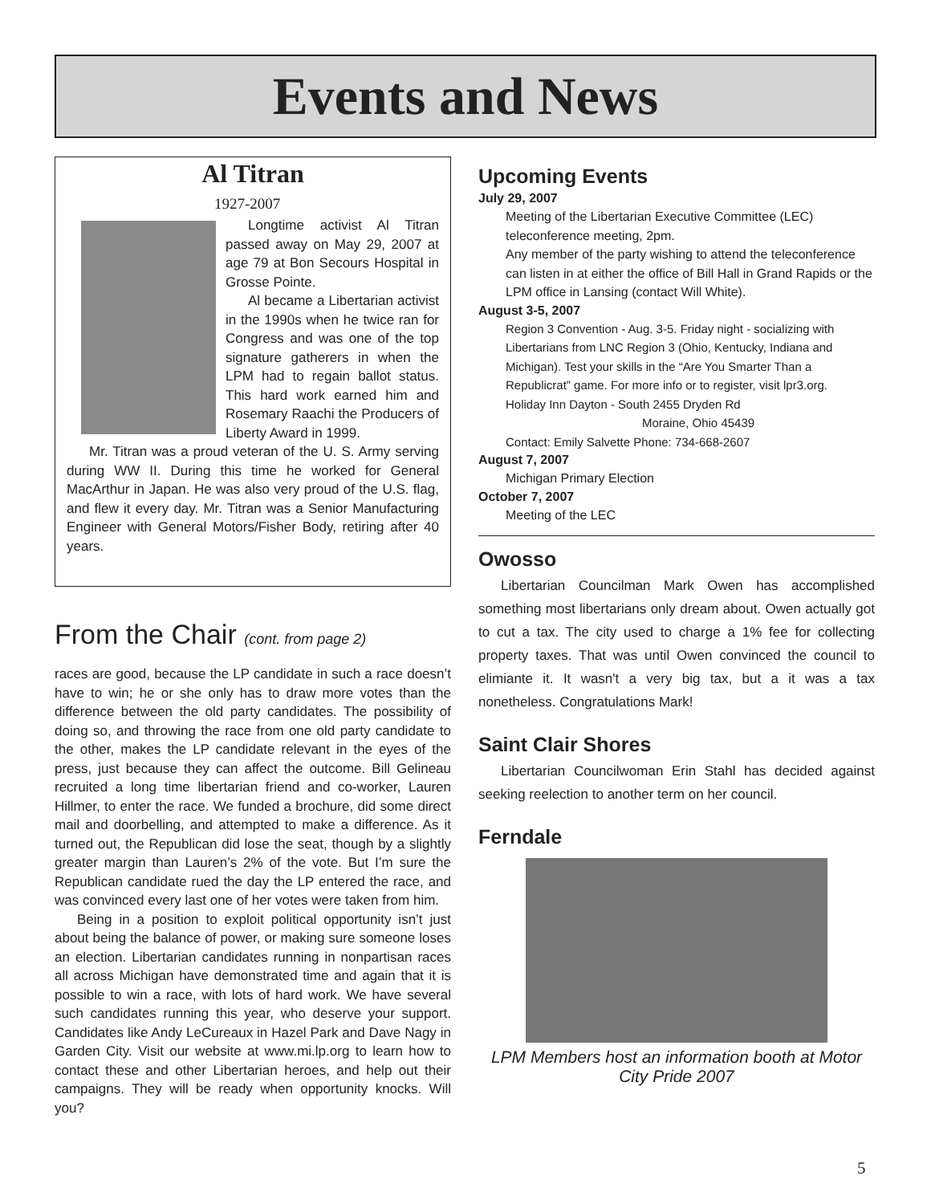Events and News
Al Titran
1927-2007
Longtime activist Al Titran passed away on May 29, 2007 at age 79 at Bon Secours Hospital in Grosse Pointe.
Al became a Libertarian activist in the 1990s when he twice ran for Congress and was one of the top signature gatherers in when the LPM had to regain ballot status. This hard work earned him and Rosemary Raachi the Producers of Liberty Award in 1999.
Mr. Titran was a proud veteran of the U. S. Army serving during WW II. During this time he worked for General MacArthur in Japan. He was also very proud of the U.S. flag, and flew it every day. Mr. Titran was a Senior Manufacturing Engineer with General Motors/Fisher Body, retiring after 40 years.
From the Chair (cont. from page 2)
races are good, because the LP candidate in such a race doesn’t have to win; he or she only has to draw more votes than the difference between the old party candidates. The possibility of doing so, and throwing the race from one old party candidate to the other, makes the LP candidate relevant in the eyes of the press, just because they can affect the outcome. Bill Gelineau recruited a long time libertarian friend and co-worker, Lauren Hillmer, to enter the race. We funded a brochure, did some direct mail and doorbelling, and attempted to make a difference. As it turned out, the Republican did lose the seat, though by a slightly greater margin than Lauren’s 2% of the vote. But I’m sure the Republican candidate rued the day the LP entered the race, and was convinced every last one of her votes were taken from him.
Being in a position to exploit political opportunity isn’t just about being the balance of power, or making sure someone loses an election. Libertarian candidates running in nonpartisan races all across Michigan have demonstrated time and again that it is possible to win a race, with lots of hard work. We have several such candidates running this year, who deserve your support. Candidates like Andy LeCureaux in Hazel Park and Dave Nagy in Garden City. Visit our website at www.mi.lp.org to learn how to contact these and other Libertarian heroes, and help out their campaigns. They will be ready when opportunity knocks. Will you?
Upcoming Events
July 29, 2007
Meeting of the Libertarian Executive Committee (LEC) teleconference meeting, 2pm.
Any member of the party wishing to attend the teleconference can listen in at either the office of Bill Hall in Grand Rapids or the LPM office in Lansing (contact Will White).
August 3-5, 2007
Region 3 Convention - Aug. 3-5. Friday night - socializing with Libertarians from LNC Region 3 (Ohio, Kentucky, Indiana and Michigan). Test your skills in the “Are You Smarter Than a Republicrat” game. For more info or to register, visit lpr3.org.
Holiday Inn Dayton - South 2455 Dryden Rd
Moraine, Ohio 45439
Contact: Emily Salvette Phone: 734-668-2607
August 7, 2007
Michigan Primary Election
October 7, 2007
Meeting of the LEC
Owosso
Libertarian Councilman Mark Owen has accomplished something most libertarians only dream about. Owen actually got to cut a tax. The city used to charge a 1% fee for collecting property taxes. That was until Owen convinced the council to elimiante it. It wasn't a very big tax, but a it was a tax nonetheless. Congratulations Mark!
Saint Clair Shores
Libertarian Councilwoman Erin Stahl has decided against seeking reelection to another term on her council.
Ferndale
LPM Members host an information booth at Motor City Pride 2007
5